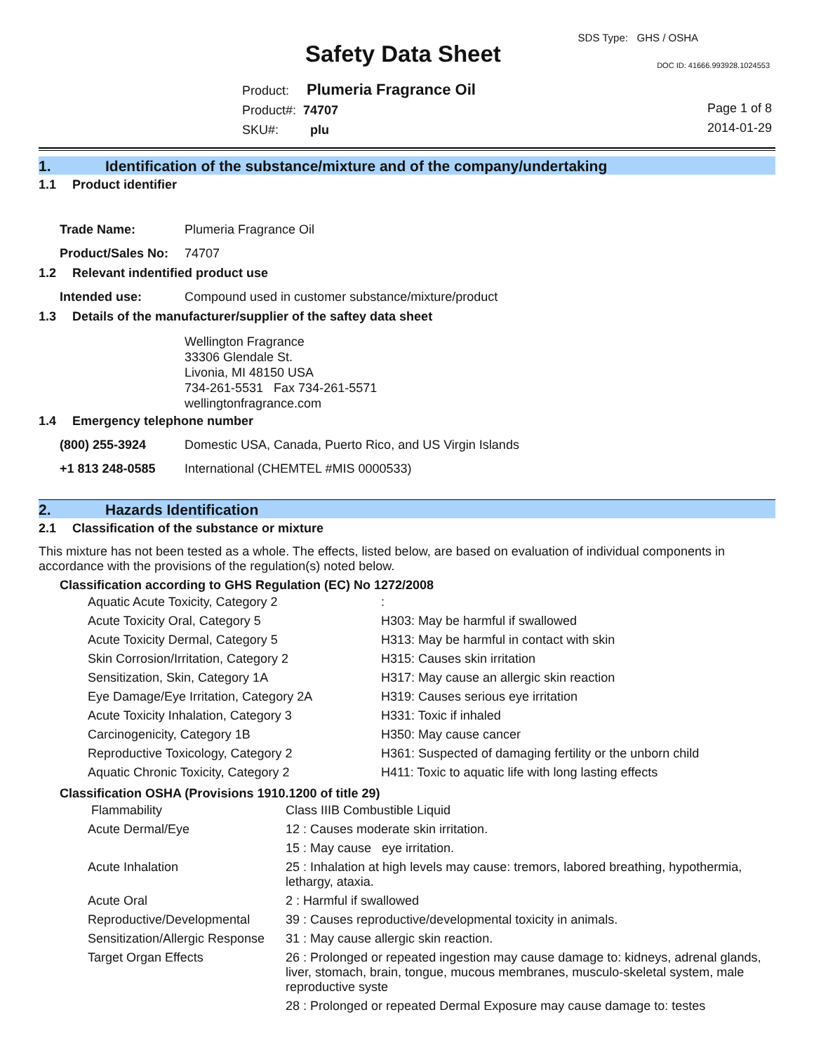SDS Type: GHS / OSHA
Safety Data Sheet DOC ID: 41666.993928.1024553
Product: Plumeria Fragrance Oil
Product#: 74707
SKU#: plu
Page 1 of 8
2014-01-29
1. Identification of the substance/mixture and of the company/undertaking
1.1 Product identifier
| Trade Name: | Plumeria Fragrance Oil |
| Product/Sales No: | 74707 |
1.2 Relevant indentified product use
| Intended use: | Compound used in customer substance/mixture/product |
1.3 Details of the manufacturer/supplier of the saftey data sheet
Wellington Fragrance
33306 Glendale St.
Livonia, MI 48150 USA
734-261-5531 Fax 734-261-5571
wellingtonfragrance.com
1.4 Emergency telephone number
| (800) 255-3924 | Domestic USA, Canada, Puerto Rico, and US Virgin Islands |
| +1 813 248-0585 | International (CHEMTEL #MIS 0000533) |
2. Hazards Identification
2.1 Classification of the substance or mixture
This mixture has not been tested as a whole. The effects, listed below, are based on evaluation of individual components in accordance with the provisions of the regulation(s) noted below.
Classification according to GHS Regulation (EC) No 1272/2008
| Aquatic Acute Toxicity, Category 2 | : |
| Acute Toxicity Oral, Category 5 | H303: May be harmful if swallowed |
| Acute Toxicity Dermal, Category 5 | H313: May be harmful in contact with skin |
| Skin Corrosion/Irritation, Category 2 | H315: Causes skin irritation |
| Sensitization, Skin, Category 1A | H317: May cause an allergic skin reaction |
| Eye Damage/Eye Irritation, Category 2A | H319: Causes serious eye irritation |
| Acute Toxicity Inhalation, Category 3 | H331: Toxic if inhaled |
| Carcinogenicity, Category 1B | H350: May cause cancer |
| Reproductive Toxicology, Category 2 | H361: Suspected of damaging fertility or the unborn child |
| Aquatic Chronic Toxicity, Category 2 | H411: Toxic to aquatic life with long lasting effects |
Classification OSHA (Provisions 1910.1200 of title 29)
| Flammability | Class IIIB Combustible Liquid |
| Acute Dermal/Eye | 12 : Causes moderate skin irritation. |
| | 15 : May cause eye irritation. |
| Acute Inhalation | 25 : Inhalation at high levels may cause: tremors, labored breathing, hypothermia, lethargy, ataxia. |
| Acute Oral | 2 : Harmful if swallowed |
| Reproductive/Developmental | 39 : Causes reproductive/developmental toxicity in animals. |
| Sensitization/Allergic Response | 31 : May cause allergic skin reaction. |
| Target Organ Effects | 26 : Prolonged or repeated ingestion may cause damage to: kidneys, adrenal glands, liver, stomach, brain, tongue, mucous membranes, musculo-skeletal system, male reproductive syste |
| | 28 : Prolonged or repeated Dermal Exposure may cause damage to: testes |